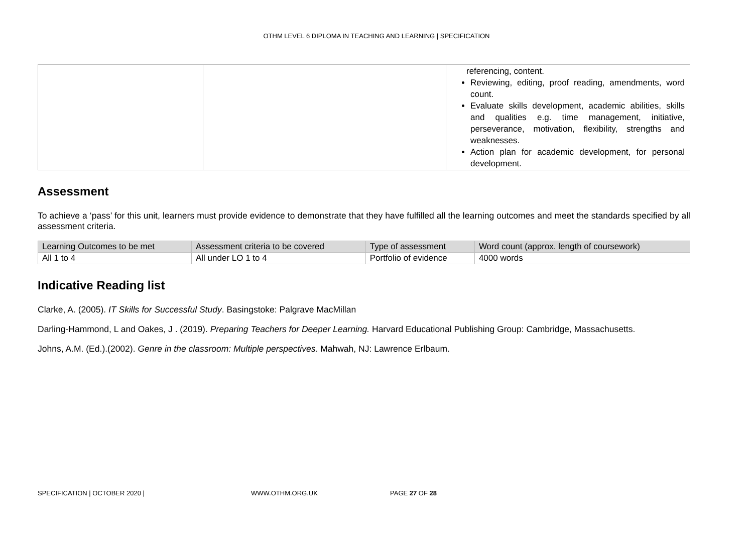OTHM LEVEL 6 DIPLOMA IN TEACHING AND LEARNING | SPECIFICATION
| | | referencing, content. Reviewing, editing, proof reading, amendments, word count. Evaluate skills development, academic abilities, skills and qualities e.g. time management, initiative, perseverance, motivation, flexibility, strengths and weaknesses. Action plan for academic development, for personal development. |
Assessment
To achieve a ‘pass’ for this unit, learners must provide evidence to demonstrate that they have fulfilled all the learning outcomes and meet the standards specified by all assessment criteria.
| Learning Outcomes to be met | Assessment criteria to be covered | Type of assessment | Word count (approx. length of coursework) |
| --- | --- | --- | --- |
| All 1 to 4 | All under LO 1 to 4 | Portfolio of evidence | 4000 words |
Indicative Reading list
Clarke, A. (2005). IT Skills for Successful Study. Basingstoke: Palgrave MacMillan
Darling-Hammond, L and Oakes, J . (2019). Preparing Teachers for Deeper Learning. Harvard Educational Publishing Group: Cambridge, Massachusetts.
Johns, A.M. (Ed.).(2002). Genre in the classroom: Multiple perspectives. Mahwah, NJ: Lawrence Erlbaum.
SPECIFICATION | OCTOBER 2020 | WWW.OTHM.ORG.UK PAGE 27 OF 28